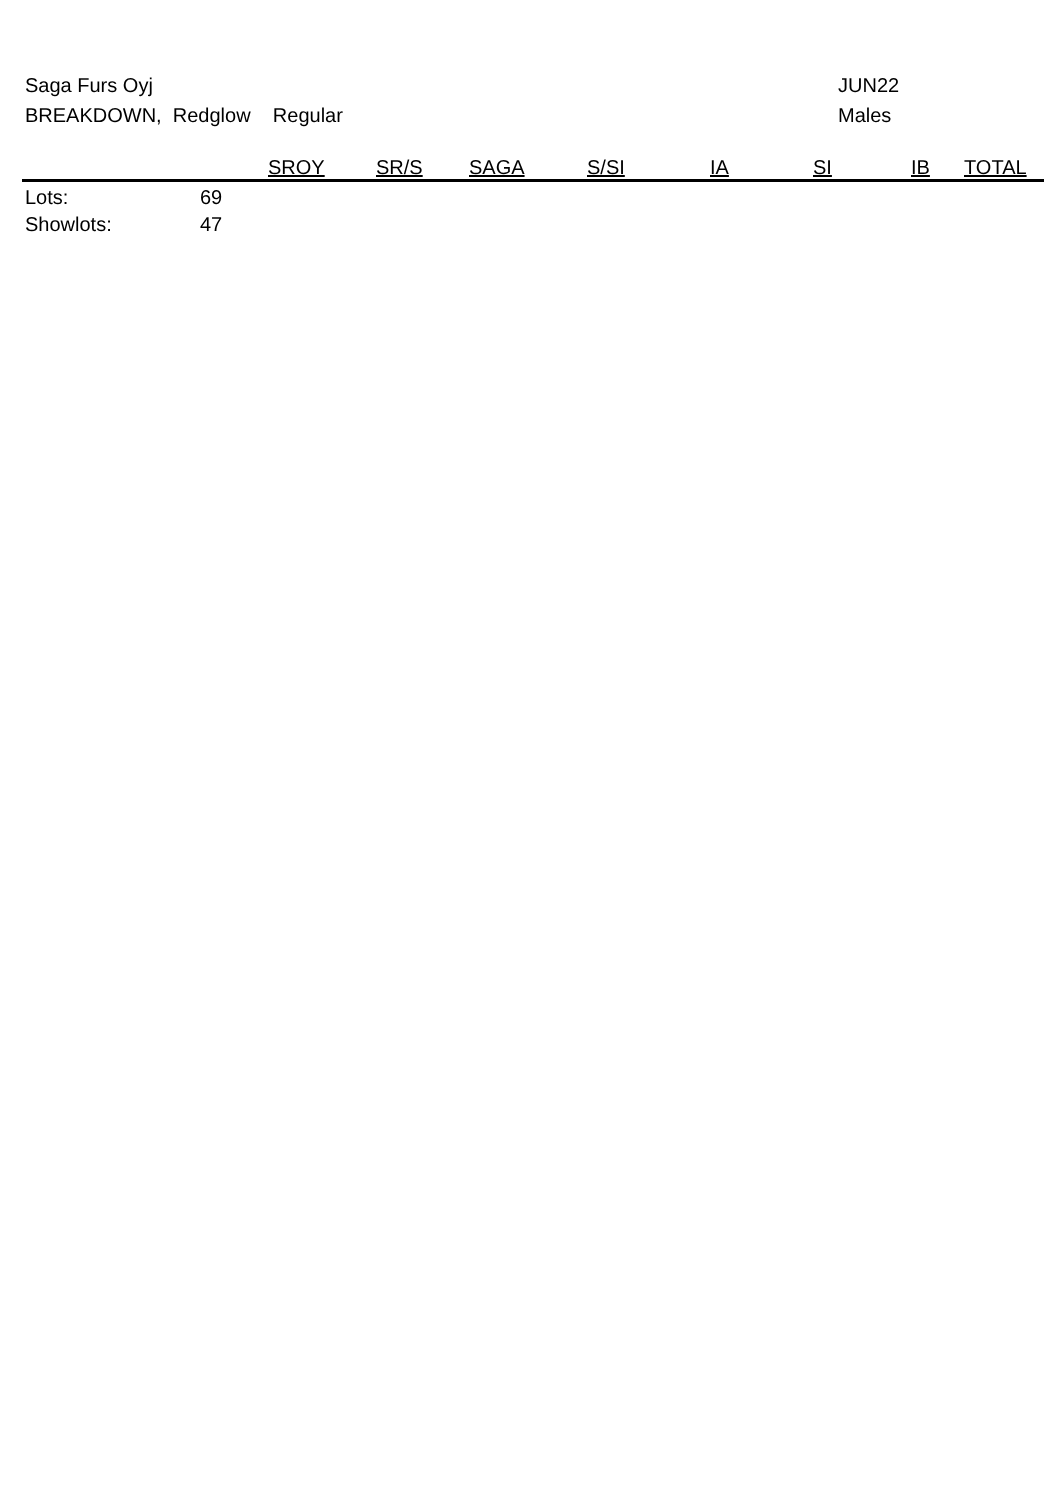Saga Furs Oyj
BREAKDOWN, Redglow Regular
JUN22
Males
| | | SROY | SR/S | SAGA | S/SI | IA | SI | IB | TOTAL |
| --- | --- | --- | --- | --- | --- | --- | --- | --- | --- |
| Lots: | 69 | | | | | | | | |
| Showlots: | 47 | | | | | | | | |